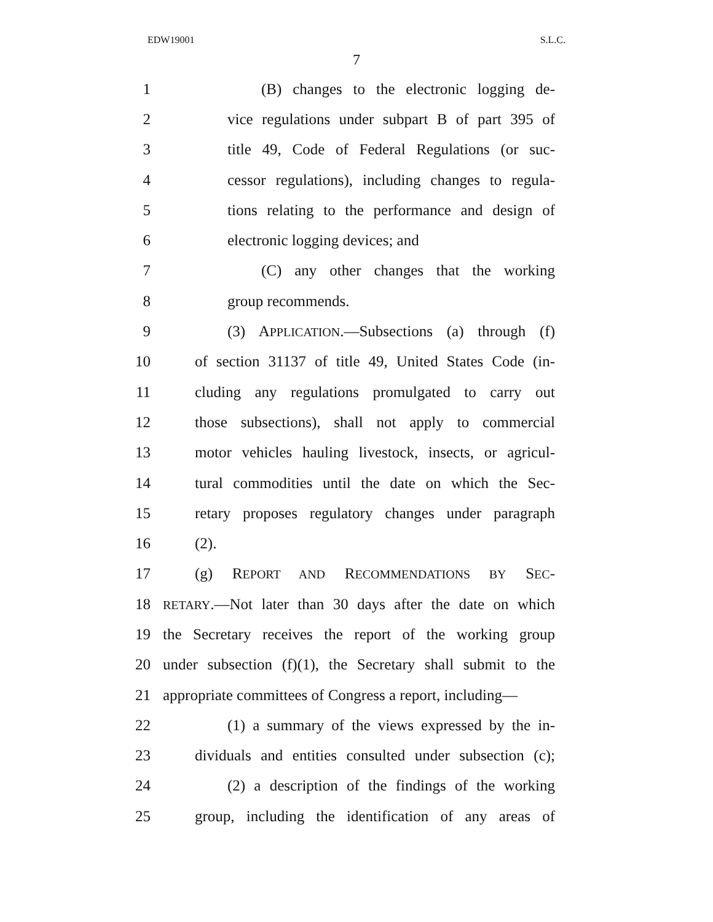EDW19001 S.L.C.
7
1 (B) changes to the electronic logging de-
2 vice regulations under subpart B of part 395 of
3 title 49, Code of Federal Regulations (or suc-
4 cessor regulations), including changes to regula-
5 tions relating to the performance and design of
6 electronic logging devices; and
7 (C) any other changes that the working
8 group recommends.
9 (3) APPLICATION.—Subsections (a) through (f)
10 of section 31137 of title 49, United States Code (in-
11 cluding any regulations promulgated to carry out
12 those subsections), shall not apply to commercial
13 motor vehicles hauling livestock, insects, or agricul-
14 tural commodities until the date on which the Sec-
15 retary proposes regulatory changes under paragraph
16 (2).
17 (g) REPORT AND RECOMMENDATIONS BY SEC-
18 RETARY.—Not later than 30 days after the date on which
19 the Secretary receives the report of the working group
20 under subsection (f)(1), the Secretary shall submit to the
21 appropriate committees of Congress a report, including—
22 (1) a summary of the views expressed by the in-
23 dividuals and entities consulted under subsection (c);
24 (2) a description of the findings of the working
25 group, including the identification of any areas of